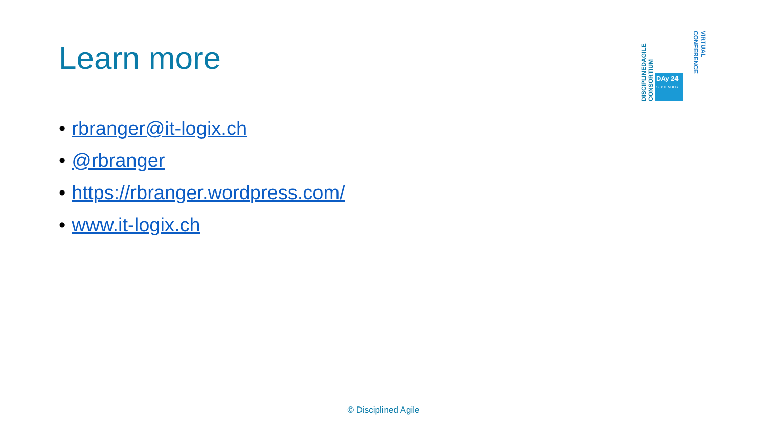Learn more
• rbranger@it-logix.ch
• @rbranger
• https://rbranger.wordpress.com/
• www.it-logix.ch
DISCIPLINEDAGILE CONSORTIUM
DAy 24
SEPTEMBER
VIRTUAL CONFERENCE
© Disciplined Agile